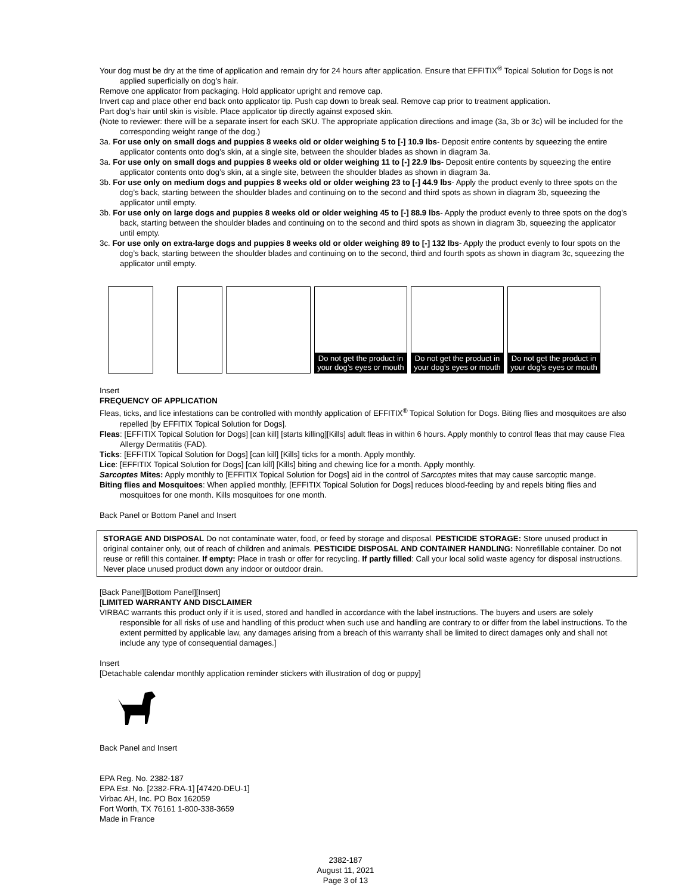Your dog must be dry at the time of application and remain dry for 24 hours after application. Ensure that EFFITIX<sup>®</sup> Topical Solution for Dogs is not applied superficially on dog’s hair.
Remove one applicator from packaging. Hold applicator upright and remove cap.
Invert cap and place other end back onto applicator tip. Push cap down to break seal. Remove cap prior to treatment application.
Part dog’s hair until skin is visible. Place applicator tip directly against exposed skin.
(Note to reviewer: there will be a separate insert for each SKU. The appropriate application directions and image (3a, 3b or 3c) will be included for the corresponding weight range of the dog.)
3a. For use only on small dogs and puppies 8 weeks old or older weighing 5 to [-] 10.9 lbs- Deposit entire contents by squeezing the entire applicator contents onto dog’s skin, at a single site, between the shoulder blades as shown in diagram 3a.
3a. For use only on small dogs and puppies 8 weeks old or older weighing 11 to [-] 22.9 lbs- Deposit entire contents by squeezing the entire applicator contents onto dog’s skin, at a single site, between the shoulder blades as shown in diagram 3a.
3b. For use only on medium dogs and puppies 8 weeks old or older weighing 23 to [-] 44.9 lbs- Apply the product evenly to three spots on the dog’s back, starting between the shoulder blades and continuing on to the second and third spots as shown in diagram 3b, squeezing the applicator until empty.
3b. For use only on large dogs and puppies 8 weeks old or older weighing 45 to [-] 88.9 lbs- Apply the product evenly to three spots on the dog’s back, starting between the shoulder blades and continuing on to the second and third spots as shown in diagram 3b, squeezing the applicator until empty.
3c. For use only on extra-large dogs and puppies 8 weeks old or older weighing 89 to [-] 132 lbs- Apply the product evenly to four spots on the dog’s back, starting between the shoulder blades and continuing on to the second, third and fourth spots as shown in diagram 3c, squeezing the applicator until empty.
Do not get the product in your dog’s eyes or mouth
Do not get the product in your dog’s eyes or mouth
Do not get the product in your dog’s eyes or mouth
Insert
FREQUENCY OF APPLICATION
Fleas, ticks, and lice infestations can be controlled with monthly application of EFFITIX<sup>®</sup> Topical Solution for Dogs. Biting flies and mosquitoes are also repelled [by EFFITIX Topical Solution for Dogs].
Fleas: [EFFITIX Topical Solution for Dogs] [can kill] [starts killing][Kills] adult fleas in within 6 hours. Apply monthly to control fleas that may cause Flea Allergy Dermatitis (FAD).
Ticks: [EFFITIX Topical Solution for Dogs] [can kill] [Kills] ticks for a month. Apply monthly.
Lice: [EFFITIX Topical Solution for Dogs] [can kill] [Kills] biting and chewing lice for a month. Apply monthly.
Sarcoptes Mites: Apply monthly to [EFFITIX Topical Solution for Dogs] aid in the control of Sarcoptes mites that may cause sarcoptic mange.
Biting flies and Mosquitoes: When applied monthly, [EFFITIX Topical Solution for Dogs] reduces blood-feeding by and repels biting flies and mosquitoes for one month. Kills mosquitoes for one month.
Back Panel or Bottom Panel and Insert
STORAGE AND DISPOSAL Do not contaminate water, food, or feed by storage and disposal. PESTICIDE STORAGE: Store unused product in original container only, out of reach of children and animals. PESTICIDE DISPOSAL AND CONTAINER HANDLING: Nonrefillable container. Do not reuse or refill this container. If empty: Place in trash or offer for recycling. If partly filled: Call your local solid waste agency for disposal instructions. Never place unused product down any indoor or outdoor drain.
[Back Panel][Bottom Panel][Insert]
[LIMITED WARRANTY AND DISCLAIMER
VIRBAC warrants this product only if it is used, stored and handled in accordance with the label instructions. The buyers and users are solely responsible for all risks of use and handling of this product when such use and handling are contrary to or differ from the label instructions. To the extent permitted by applicable law, any damages arising from a breach of this warranty shall be limited to direct damages only and shall not include any type of consequential damages.]
Insert
[Detachable calendar monthly application reminder stickers with illustration of dog or puppy]
Back Panel and Insert
EPA Reg. No. 2382-187
EPA Est. No. [2382-FRA-1] [47420-DEU-1]
Virbac AH, Inc. PO Box 162059
Fort Worth, TX 76161 1-800-338-3659
Made in France
2382-187
August 11, 2021
Page 3 of 13